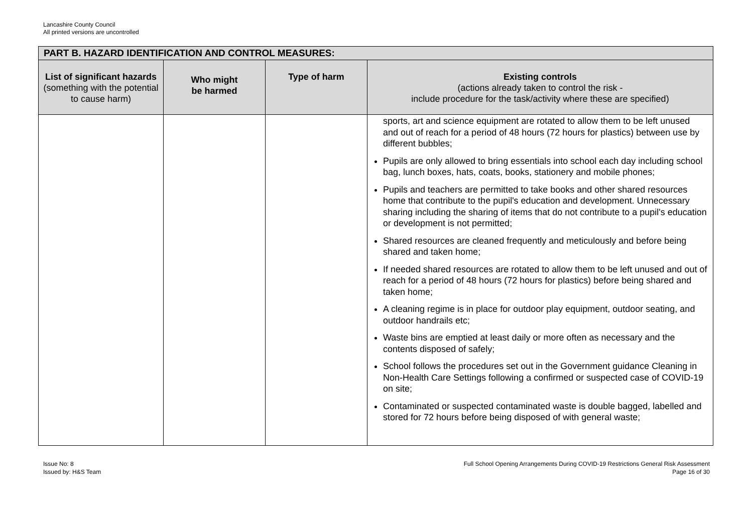Lancashire County Council
All printed versions are uncontrolled
| PART B. HAZARD IDENTIFICATION AND CONTROL MEASURES: | | | |
| --- | --- | --- | --- |
| List of significant hazards (something with the potential to cause harm) | Who might be harmed | Type of harm | Existing controls (actions already taken to control the risk - include procedure for the task/activity where these are specified) |
| | | | sports, art and science equipment are rotated to allow them to be left unused and out of reach for a period of 48 hours (72 hours for plastics) between use by different bubbles; Pupils are only allowed to bring essentials into school each day including school bag, lunch boxes, hats, coats, books, stationery and mobile phones; Pupils and teachers are permitted to take books and other shared resources home that contribute to the pupil's education and development. Unnecessary sharing including the sharing of items that do not contribute to a pupil's education or development is not permitted; Shared resources are cleaned frequently and meticulously and before being shared and taken home; If needed shared resources are rotated to allow them to be left unused and out of reach for a period of 48 hours (72 hours for plastics) before being shared and taken home; A cleaning regime is in place for outdoor play equipment, outdoor seating, and outdoor handrails etc; Waste bins are emptied at least daily or more often as necessary and the contents disposed of safely; School follows the procedures set out in the Government guidance Cleaning in Non-Health Care Settings following a confirmed or suspected case of COVID-19 on site; Contaminated or suspected contaminated waste is double bagged, labelled and stored for 72 hours before being disposed of with general waste; |
Issue No: 8
Issued by: H&S Team
Full School Opening Arrangements During COVID-19 Restrictions General Risk Assessment
Page 16 of 30